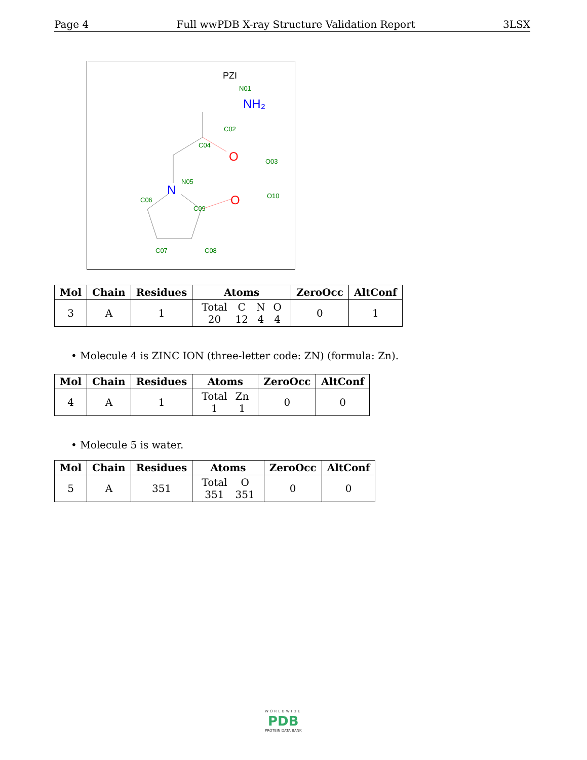Page 4 Full wwPDB X-ray Structure Validation Report 3LSX
PZI
N01
NH₂
C02
C04
O
O03
N
N05
O
O10
C06
C09
C07
C08
| Mol | Chain | Residues | Atoms | ZeroOcc | AltConf |
| --- | --- | --- | --- | --- | --- |
| 3 | A | 1 | / Total / C / N / O / / 20 / 12 / 4 / 4 / | 0 | 1 |
• Molecule 4 is ZINC ION (three-letter code: ZN) (formula: Zn).
| Mol | Chain | Residues | Atoms | ZeroOcc | AltConf |
| --- | --- | --- | --- | --- | --- |
| 4 | A | 1 | / Total / Zn / / 1 / 1 / | 0 | 0 |
• Molecule 5 is water.
| Mol | Chain | Residues | Atoms | ZeroOcc | AltConf |
| --- | --- | --- | --- | --- | --- |
| 5 | A | 351 | / Total / O / / 351 / 351 / | 0 | 0 |
WORLDWIDE
PDB
PROTEIN DATA BANK